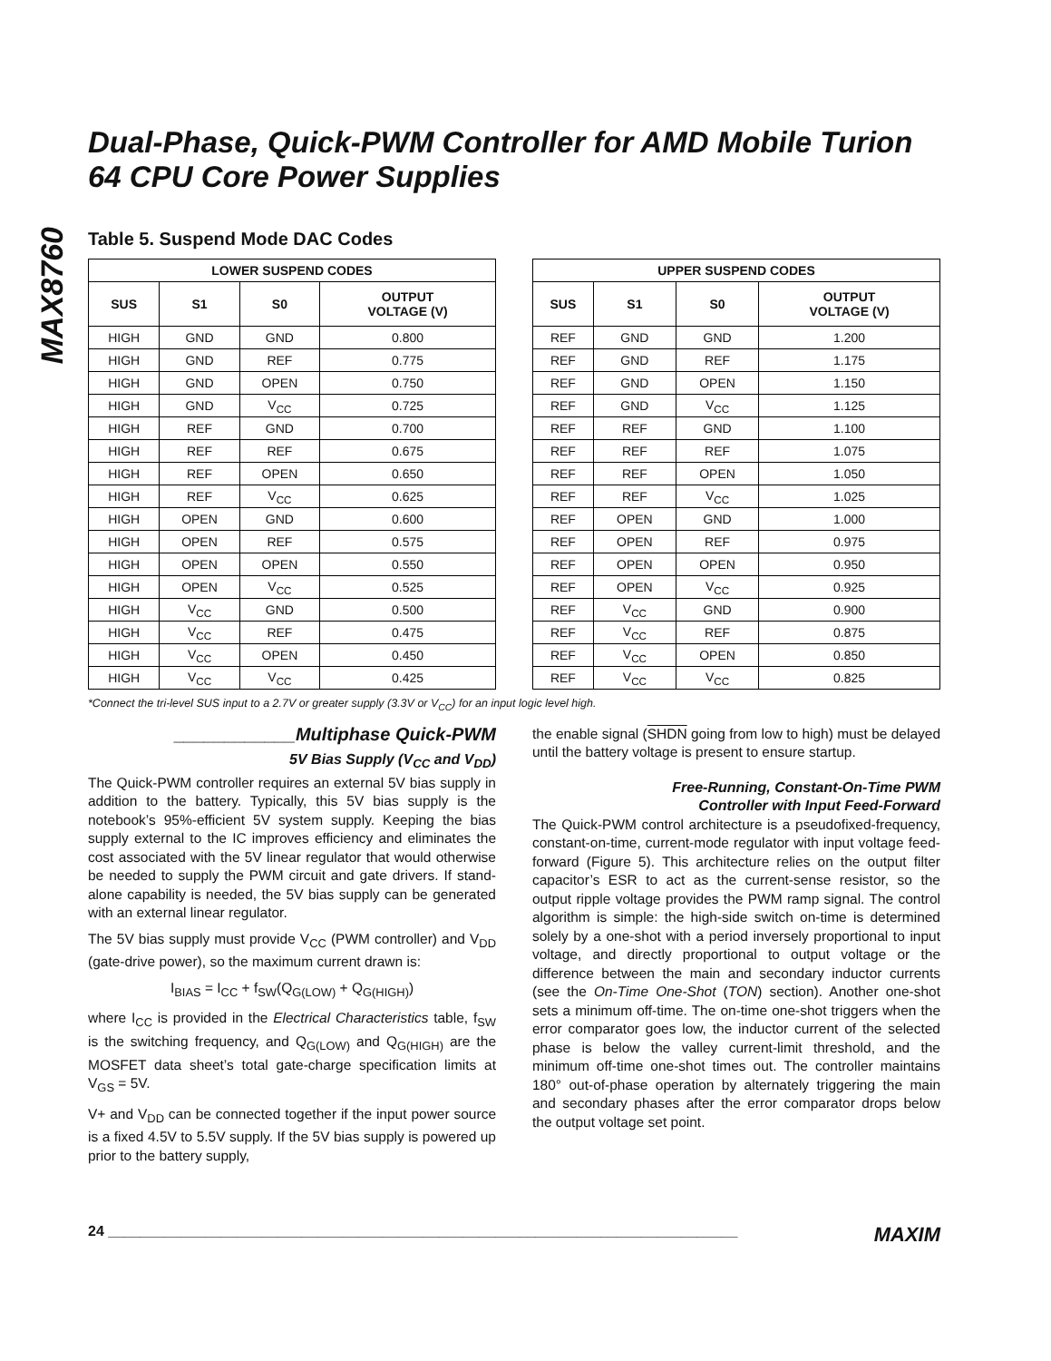MAX8760
Dual-Phase, Quick-PWM Controller for AMD Mobile Turion 64 CPU Core Power Supplies
Table 5. Suspend Mode DAC Codes
| LOWER SUSPEND CODES | | | |
| --- | --- | --- | --- |
| SUS | S1 | S0 | OUTPUT VOLTAGE (V) |
| HIGH | GND | GND | 0.800 |
| HIGH | GND | REF | 0.775 |
| HIGH | GND | OPEN | 0.750 |
| HIGH | GND | V<sub>CC</sub> | 0.725 |
| HIGH | REF | GND | 0.700 |
| HIGH | REF | REF | 0.675 |
| HIGH | REF | OPEN | 0.650 |
| HIGH | REF | V<sub>CC</sub> | 0.625 |
| HIGH | OPEN | GND | 0.600 |
| HIGH | OPEN | REF | 0.575 |
| HIGH | OPEN | OPEN | 0.550 |
| HIGH | OPEN | V<sub>CC</sub> | 0.525 |
| HIGH | V<sub>CC</sub> | GND | 0.500 |
| HIGH | V<sub>CC</sub> | REF | 0.475 |
| HIGH | V<sub>CC</sub> | OPEN | 0.450 |
| HIGH | V<sub>CC</sub> | V<sub>CC</sub> | 0.425 |
| UPPER SUSPEND CODES | | | |
| --- | --- | --- | --- |
| SUS | S1 | S0 | OUTPUT VOLTAGE (V) |
| REF | GND | GND | 1.200 |
| REF | GND | REF | 1.175 |
| REF | GND | OPEN | 1.150 |
| REF | GND | V<sub>CC</sub> | 1.125 |
| REF | REF | GND | 1.100 |
| REF | REF | REF | 1.075 |
| REF | REF | OPEN | 1.050 |
| REF | REF | V<sub>CC</sub> | 1.025 |
| REF | OPEN | GND | 1.000 |
| REF | OPEN | REF | 0.975 |
| REF | OPEN | OPEN | 0.950 |
| REF | OPEN | V<sub>CC</sub> | 0.925 |
| REF | V<sub>CC</sub> | GND | 0.900 |
| REF | V<sub>CC</sub> | REF | 0.875 |
| REF | V<sub>CC</sub> | OPEN | 0.850 |
| REF | V<sub>CC</sub> | V<sub>CC</sub> | 0.825 |
*Connect the tri-level SUS input to a 2.7V or greater supply (3.3V or V<sub>CC</sub>) for an input logic level high.
____________Multiphase Quick-PWM
5V Bias Supply (V<sub>CC</sub> and V<sub>DD</sub>)
The Quick-PWM controller requires an external 5V bias supply in addition to the battery. Typically, this 5V bias supply is the notebook’s 95%-efficient 5V system supply. Keeping the bias supply external to the IC improves efficiency and eliminates the cost associated with the 5V linear regulator that would otherwise be needed to supply the PWM circuit and gate drivers. If stand-alone capability is needed, the 5V bias supply can be generated with an external linear regulator.
The 5V bias supply must provide V<sub>CC</sub> (PWM controller) and V<sub>DD</sub> (gate-drive power), so the maximum current drawn is:
I<sub>BIAS</sub> = I<sub>CC</sub> + f<sub>SW</sub>(Q<sub>G(LOW)</sub> + Q<sub>G(HIGH)</sub>)
where I<sub>CC</sub> is provided in the Electrical Characteristics table, f<sub>SW</sub> is the switching frequency, and Q<sub>G(LOW)</sub> and Q<sub>G(HIGH)</sub> are the MOSFET data sheet’s total gate-charge specification limits at V<sub>GS</sub> = 5V.
V+ and V<sub>DD</sub> can be connected together if the input power source is a fixed 4.5V to 5.5V supply. If the 5V bias supply is powered up prior to the battery supply,
the enable signal (SHDN going from low to high) must be delayed until the battery voltage is present to ensure startup.
Free-Running, Constant-On-Time PWM
Controller with Input Feed-Forward
The Quick-PWM control architecture is a pseudofixed-frequency, constant-on-time, current-mode regulator with input voltage feed-forward (Figure 5). This architecture relies on the output filter capacitor’s ESR to act as the current-sense resistor, so the output ripple voltage provides the PWM ramp signal. The control algorithm is simple: the high-side switch on-time is determined solely by a one-shot with a period inversely proportional to input voltage, and directly proportional to output voltage or the difference between the main and secondary inductor currents (see the On-Time One-Shot (TON) section). Another one-shot sets a minimum off-time. The on-time one-shot triggers when the error comparator goes low, the inductor current of the selected phase is below the valley current-limit threshold, and the minimum off-time one-shot times out. The controller maintains 180° out-of-phase operation by alternately triggering the main and secondary phases after the error comparator drops below the output voltage set point.
24 ______________________________________________________________________________ MAXIM